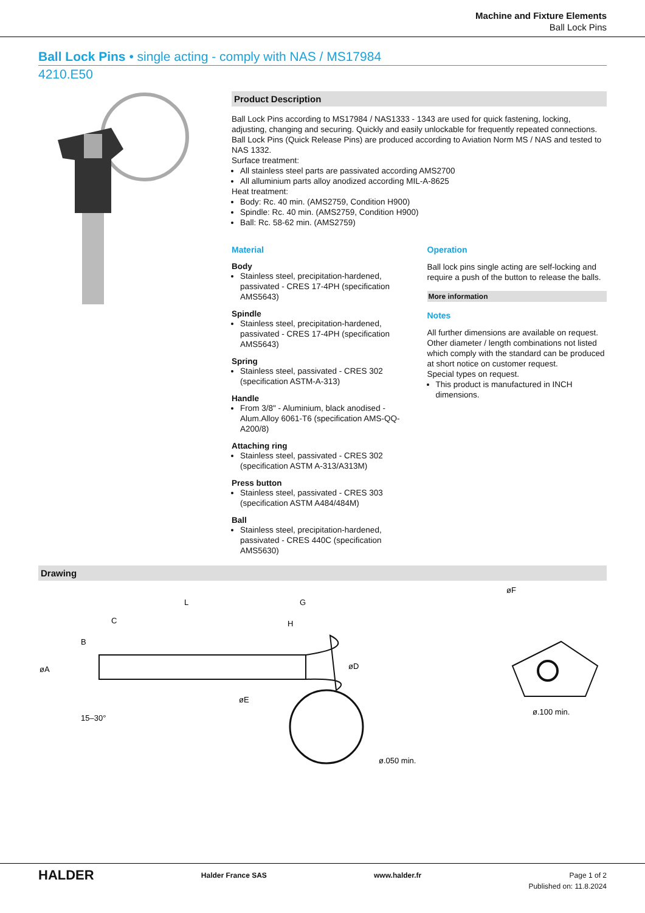Machine and Fixture Elements
Ball Lock Pins
Ball Lock Pins • single acting - comply with NAS / MS17984
4210.E50
Product Description
Ball Lock Pins according to MS17984 / NAS1333 - 1343 are used for quick fastening, locking, adjusting, changing and securing. Quickly and easily unlockable for frequently repeated connections.
Ball Lock Pins (Quick Release Pins) are produced according to Aviation Norm MS / NAS and tested to NAS 1332.
Surface treatment:
All stainless steel parts are passivated according AMS2700
All alluminium parts alloy anodized according MIL-A-8625
Heat treatment:
Body: Rc. 40 min. (AMS2759, Condition H900)
Spindle: Rc. 40 min. (AMS2759, Condition H900)
Ball: Rc. 58-62 min. (AMS2759)
Material
Body
Stainless steel, precipitation-hardened, passivated - CRES 17-4PH (specification AMS5643)
Spindle
Stainless steel, precipitation-hardened, passivated - CRES 17-4PH (specification AMS5643)
Spring
Stainless steel, passivated - CRES 302 (specification ASTM-A-313)
Handle
From 3/8" - Aluminium, black anodised - Alum.Alloy 6061-T6 (specification AMS-QQ-A200/8)
Attaching ring
Stainless steel, passivated - CRES 302 (specification ASTM A-313/A313M)
Press button
Stainless steel, passivated - CRES 303 (specification ASTM A484/484M)
Ball
Stainless steel, precipitation-hardened, passivated - CRES 440C (specification AMS5630)
Operation
Ball lock pins single acting are self-locking and require a push of the button to release the balls.
More information
Notes
All further dimensions are available on request.
Other diameter / length combinations not listed which comply with the standard can be produced at short notice on customer request.
Special types on request.
This product is manufactured in INCH dimensions.
Drawing
L
G
C
H
B
øA
øD
øE
15–30°
ø.050 min.
øF
ø.100 min.
HALDER
Halder France SAS www.halder.fr Page 1 of 2
Published on: 11.8.2024